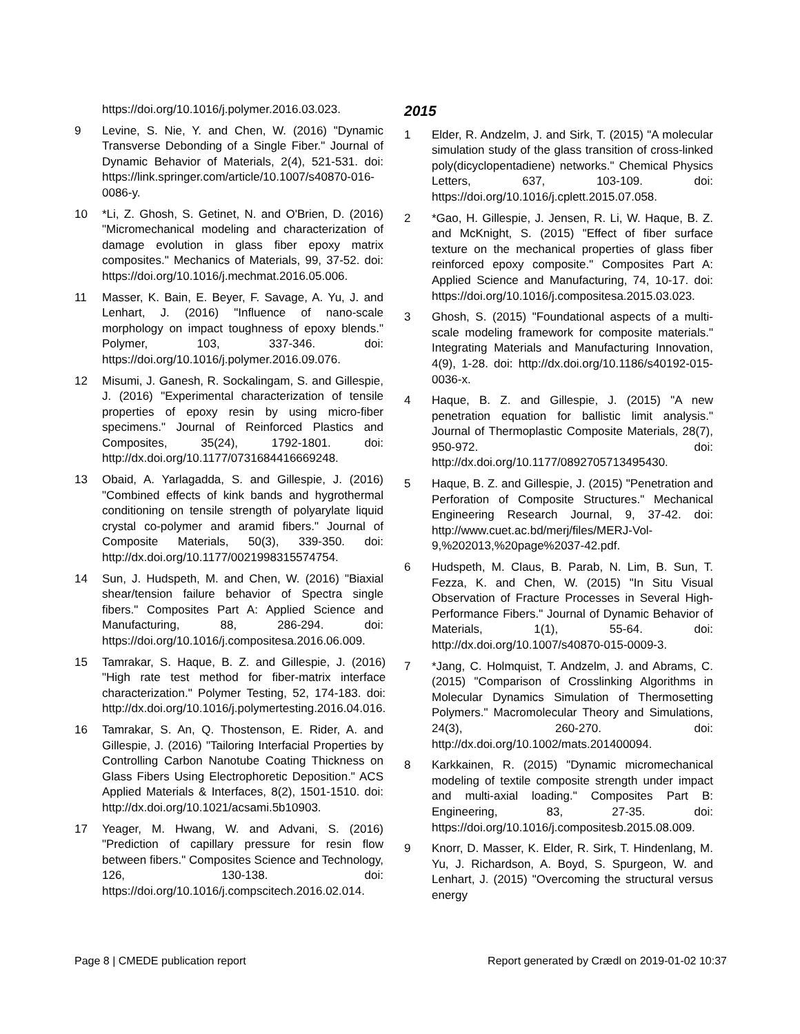https://doi.org/10.1016/j.polymer.2016.03.023.
9 Levine, S. Nie, Y. and Chen, W. (2016) "Dynamic Transverse Debonding of a Single Fiber." Journal of Dynamic Behavior of Materials, 2(4), 521-531. doi: https://link.springer.com/article/10.1007/s40870-016-0086-y.
10 *Li, Z. Ghosh, S. Getinet, N. and O'Brien, D. (2016) "Micromechanical modeling and characterization of damage evolution in glass fiber epoxy matrix composites." Mechanics of Materials, 99, 37-52. doi: https://doi.org/10.1016/j.mechmat.2016.05.006.
11 Masser, K. Bain, E. Beyer, F. Savage, A. Yu, J. and Lenhart, J. (2016) "Influence of nano-scale morphology on impact toughness of epoxy blends." Polymer, 103, 337-346. doi: https://doi.org/10.1016/j.polymer.2016.09.076.
12 Misumi, J. Ganesh, R. Sockalingam, S. and Gillespie, J. (2016) "Experimental characterization of tensile properties of epoxy resin by using micro-fiber specimens." Journal of Reinforced Plastics and Composites, 35(24), 1792-1801. doi: http://dx.doi.org/10.1177/0731684416669248.
13 Obaid, A. Yarlagadda, S. and Gillespie, J. (2016) "Combined effects of kink bands and hygrothermal conditioning on tensile strength of polyarylate liquid crystal co-polymer and aramid fibers." Journal of Composite Materials, 50(3), 339-350. doi: http://dx.doi.org/10.1177/0021998315574754.
14 Sun, J. Hudspeth, M. and Chen, W. (2016) "Biaxial shear/tension failure behavior of Spectra single fibers." Composites Part A: Applied Science and Manufacturing, 88, 286-294. doi: https://doi.org/10.1016/j.compositesa.2016.06.009.
15 Tamrakar, S. Haque, B. Z. and Gillespie, J. (2016) "High rate test method for fiber-matrix interface characterization." Polymer Testing, 52, 174-183. doi: http://dx.doi.org/10.1016/j.polymertesting.2016.04.016.
16 Tamrakar, S. An, Q. Thostenson, E. Rider, A. and Gillespie, J. (2016) "Tailoring Interfacial Properties by Controlling Carbon Nanotube Coating Thickness on Glass Fibers Using Electrophoretic Deposition." ACS Applied Materials & Interfaces, 8(2), 1501-1510. doi: http://dx.doi.org/10.1021/acsami.5b10903.
17 Yeager, M. Hwang, W. and Advani, S. (2016) "Prediction of capillary pressure for resin flow between fibers." Composites Science and Technology, 126, 130-138. doi: https://doi.org/10.1016/j.compscitech.2016.02.014.
2015
1 Elder, R. Andzelm, J. and Sirk, T. (2015) "A molecular simulation study of the glass transition of cross-linked poly(dicyclopentadiene) networks." Chemical Physics Letters, 637, 103-109. doi: https://doi.org/10.1016/j.cplett.2015.07.058.
2 *Gao, H. Gillespie, J. Jensen, R. Li, W. Haque, B. Z. and McKnight, S. (2015) "Effect of fiber surface texture on the mechanical properties of glass fiber reinforced epoxy composite." Composites Part A: Applied Science and Manufacturing, 74, 10-17. doi: https://doi.org/10.1016/j.compositesa.2015.03.023.
3 Ghosh, S. (2015) "Foundational aspects of a multi-scale modeling framework for composite materials." Integrating Materials and Manufacturing Innovation, 4(9), 1-28. doi: http://dx.doi.org/10.1186/s40192-015-0036-x.
4 Haque, B. Z. and Gillespie, J. (2015) "A new penetration equation for ballistic limit analysis." Journal of Thermoplastic Composite Materials, 28(7), 950-972. doi: http://dx.doi.org/10.1177/0892705713495430.
5 Haque, B. Z. and Gillespie, J. (2015) "Penetration and Perforation of Composite Structures." Mechanical Engineering Research Journal, 9, 37-42. doi: http://www.cuet.ac.bd/merj/files/MERJ-Vol-9,%202013,%20page%2037-42.pdf.
6 Hudspeth, M. Claus, B. Parab, N. Lim, B. Sun, T. Fezza, K. and Chen, W. (2015) "In Situ Visual Observation of Fracture Processes in Several High-Performance Fibers." Journal of Dynamic Behavior of Materials, 1(1), 55-64. doi: http://dx.doi.org/10.1007/s40870-015-0009-3.
7 *Jang, C. Holmquist, T. Andzelm, J. and Abrams, C. (2015) "Comparison of Crosslinking Algorithms in Molecular Dynamics Simulation of Thermosetting Polymers." Macromolecular Theory and Simulations, 24(3), 260-270. doi: http://dx.doi.org/10.1002/mats.201400094.
8 Karkkainen, R. (2015) "Dynamic micromechanical modeling of textile composite strength under impact and multi-axial loading." Composites Part B: Engineering, 83, 27-35. doi: https://doi.org/10.1016/j.compositesb.2015.08.009.
9 Knorr, D. Masser, K. Elder, R. Sirk, T. Hindenlang, M. Yu, J. Richardson, A. Boyd, S. Spurgeon, W. and Lenhart, J. (2015) "Overcoming the structural versus energy
Page 8 | CMEDE publication report Report generated by Crædl on 2019-01-02 10:37